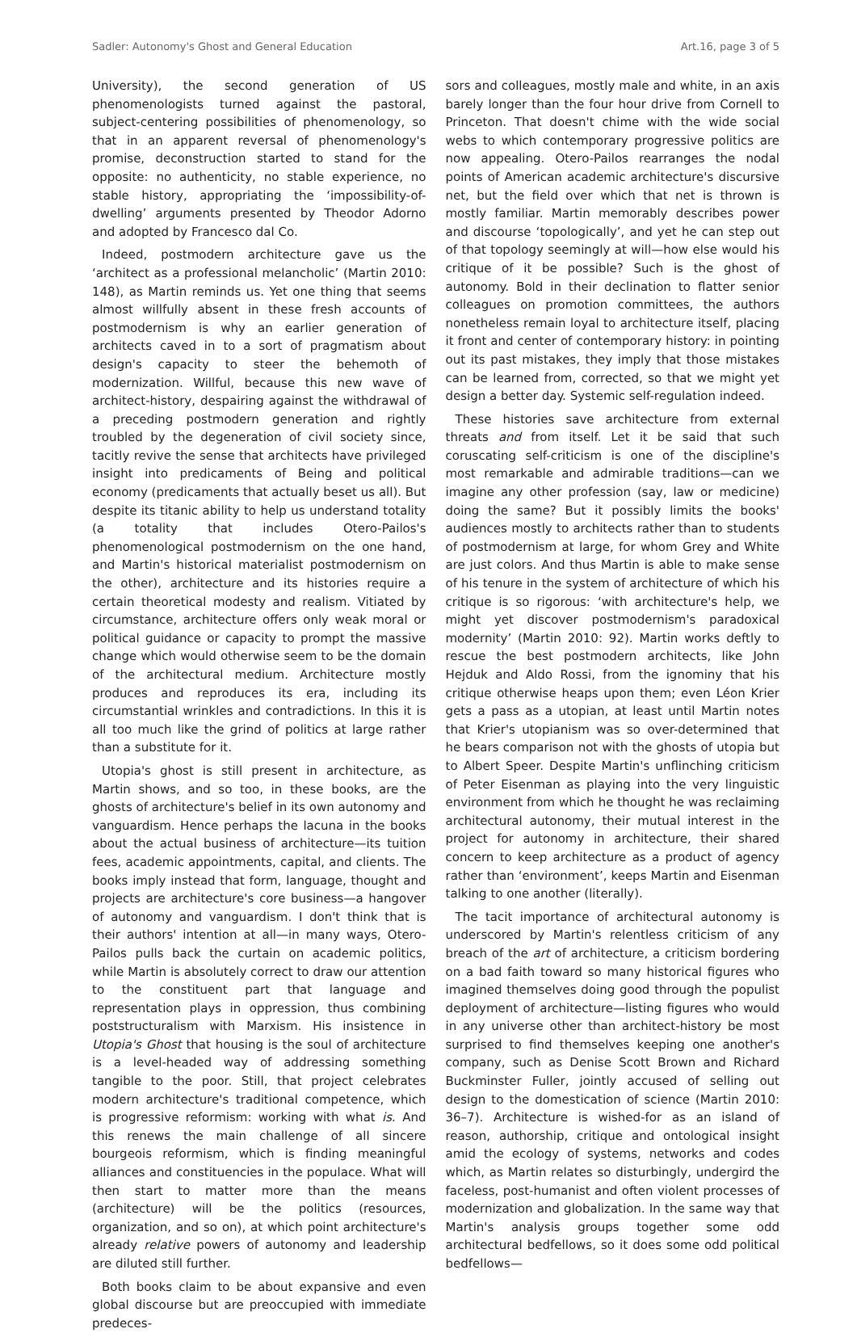Sadler: Autonomy's Ghost and General Education Art.16, page 3 of 5
University), the second generation of US phenomenologists turned against the pastoral, subject-centering possibilities of phenomenology, so that in an apparent reversal of phenomenology's promise, deconstruction started to stand for the opposite: no authenticity, no stable experience, no stable history, appropriating the ‘impossibility-of-dwelling’ arguments presented by Theodor Adorno and adopted by Francesco dal Co.
Indeed, postmodern architecture gave us the ‘architect as a professional melancholic’ (Martin 2010: 148), as Martin reminds us. Yet one thing that seems almost willfully absent in these fresh accounts of postmodernism is why an earlier generation of architects caved in to a sort of pragmatism about design's capacity to steer the behemoth of modernization. Willful, because this new wave of architect-history, despairing against the withdrawal of a preceding postmodern generation and rightly troubled by the degeneration of civil society since, tacitly revive the sense that architects have privileged insight into predicaments of Being and political economy (predicaments that actually beset us all). But despite its titanic ability to help us understand totality (a totality that includes Otero-Pailos's phenomenological postmodernism on the one hand, and Martin's historical materialist postmodernism on the other), architecture and its histories require a certain theoretical modesty and realism. Vitiated by circumstance, architecture offers only weak moral or political guidance or capacity to prompt the massive change which would otherwise seem to be the domain of the architectural medium. Architecture mostly produces and reproduces its era, including its circumstantial wrinkles and contradictions. In this it is all too much like the grind of politics at large rather than a substitute for it.
Utopia's ghost is still present in architecture, as Martin shows, and so too, in these books, are the ghosts of architecture's belief in its own autonomy and vanguardism. Hence perhaps the lacuna in the books about the actual business of architecture—its tuition fees, academic appointments, capital, and clients. The books imply instead that form, language, thought and projects are architecture's core business—a hangover of autonomy and vanguardism. I don't think that is their authors' intention at all—in many ways, Otero-Pailos pulls back the curtain on academic politics, while Martin is absolutely correct to draw our attention to the constituent part that language and representation plays in oppression, thus combining poststructuralism with Marxism. His insistence in Utopia's Ghost that housing is the soul of architecture is a level-headed way of addressing something tangible to the poor. Still, that project celebrates modern architecture's traditional competence, which is progressive reformism: working with what is. And this renews the main challenge of all sincere bourgeois reformism, which is finding meaningful alliances and constituencies in the populace. What will then start to matter more than the means (architecture) will be the politics (resources, organization, and so on), at which point architecture's already relative powers of autonomy and leadership are diluted still further.
Both books claim to be about expansive and even global discourse but are preoccupied with immediate predeces-
sors and colleagues, mostly male and white, in an axis barely longer than the four hour drive from Cornell to Princeton. That doesn't chime with the wide social webs to which contemporary progressive politics are now appealing. Otero-Pailos rearranges the nodal points of American academic architecture's discursive net, but the field over which that net is thrown is mostly familiar. Martin memorably describes power and discourse ‘topologically’, and yet he can step out of that topology seemingly at will—how else would his critique of it be possible? Such is the ghost of autonomy. Bold in their declination to flatter senior colleagues on promotion committees, the authors nonetheless remain loyal to architecture itself, placing it front and center of contemporary history: in pointing out its past mistakes, they imply that those mistakes can be learned from, corrected, so that we might yet design a better day. Systemic self-regulation indeed.
These histories save architecture from external threats and from itself. Let it be said that such coruscating self-criticism is one of the discipline's most remarkable and admirable traditions—can we imagine any other profession (say, law or medicine) doing the same? But it possibly limits the books' audiences mostly to architects rather than to students of postmodernism at large, for whom Grey and White are just colors. And thus Martin is able to make sense of his tenure in the system of architecture of which his critique is so rigorous: ‘with architecture's help, we might yet discover postmodernism's paradoxical modernity’ (Martin 2010: 92). Martin works deftly to rescue the best postmodern architects, like John Hejduk and Aldo Rossi, from the ignominy that his critique otherwise heaps upon them; even Léon Krier gets a pass as a utopian, at least until Martin notes that Krier's utopianism was so over-determined that he bears comparison not with the ghosts of utopia but to Albert Speer. Despite Martin's unflinching criticism of Peter Eisenman as playing into the very linguistic environment from which he thought he was reclaiming architectural autonomy, their mutual interest in the project for autonomy in architecture, their shared concern to keep architecture as a product of agency rather than ‘environment’, keeps Martin and Eisenman talking to one another (literally).
The tacit importance of architectural autonomy is underscored by Martin's relentless criticism of any breach of the art of architecture, a criticism bordering on a bad faith toward so many historical figures who imagined themselves doing good through the populist deployment of architecture—listing figures who would in any universe other than architect-history be most surprised to find themselves keeping one another's company, such as Denise Scott Brown and Richard Buckminster Fuller, jointly accused of selling out design to the domestication of science (Martin 2010: 36–7). Architecture is wished-for as an island of reason, authorship, critique and ontological insight amid the ecology of systems, networks and codes which, as Martin relates so disturbingly, undergird the faceless, post-humanist and often violent processes of modernization and globalization. In the same way that Martin's analysis groups together some odd architectural bedfellows, so it does some odd political bedfellows—